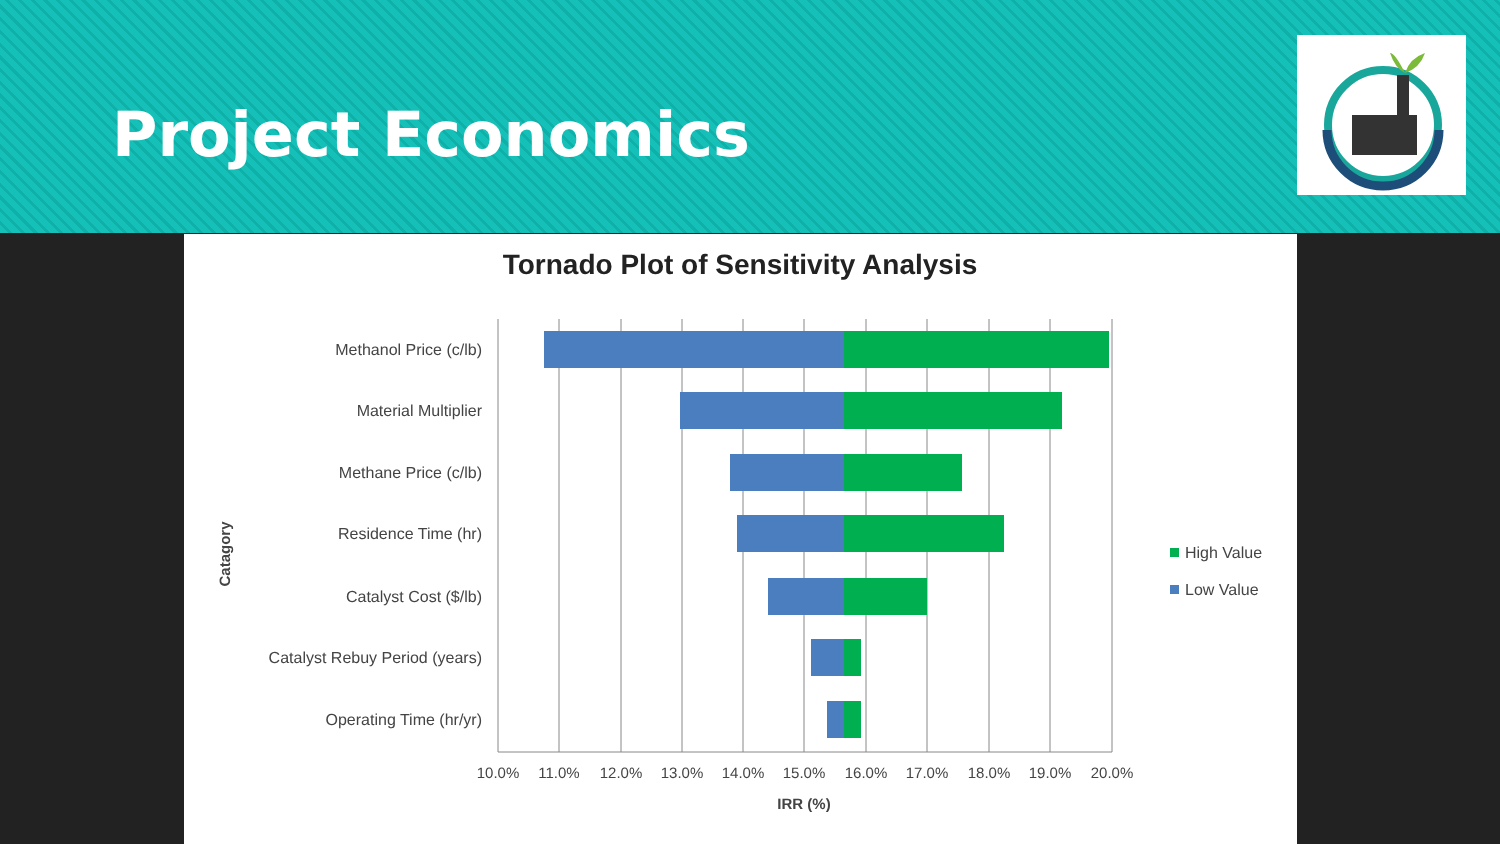Project Economics
Tornado Plot of Sensitivity Analysis
Methanol Price (c/lb)
Material Multiplier
Methane Price (c/lb)
Residence Time (hr)
Catalyst Cost ($/lb)
Catalyst Rebuy Period (years)
Operating Time (hr/yr)
10.0%
11.0%
12.0%
13.0%
14.0%
15.0%
16.0%
17.0%
18.0%
19.0%
20.0%
IRR (%)
Catagory
High Value
Low Value